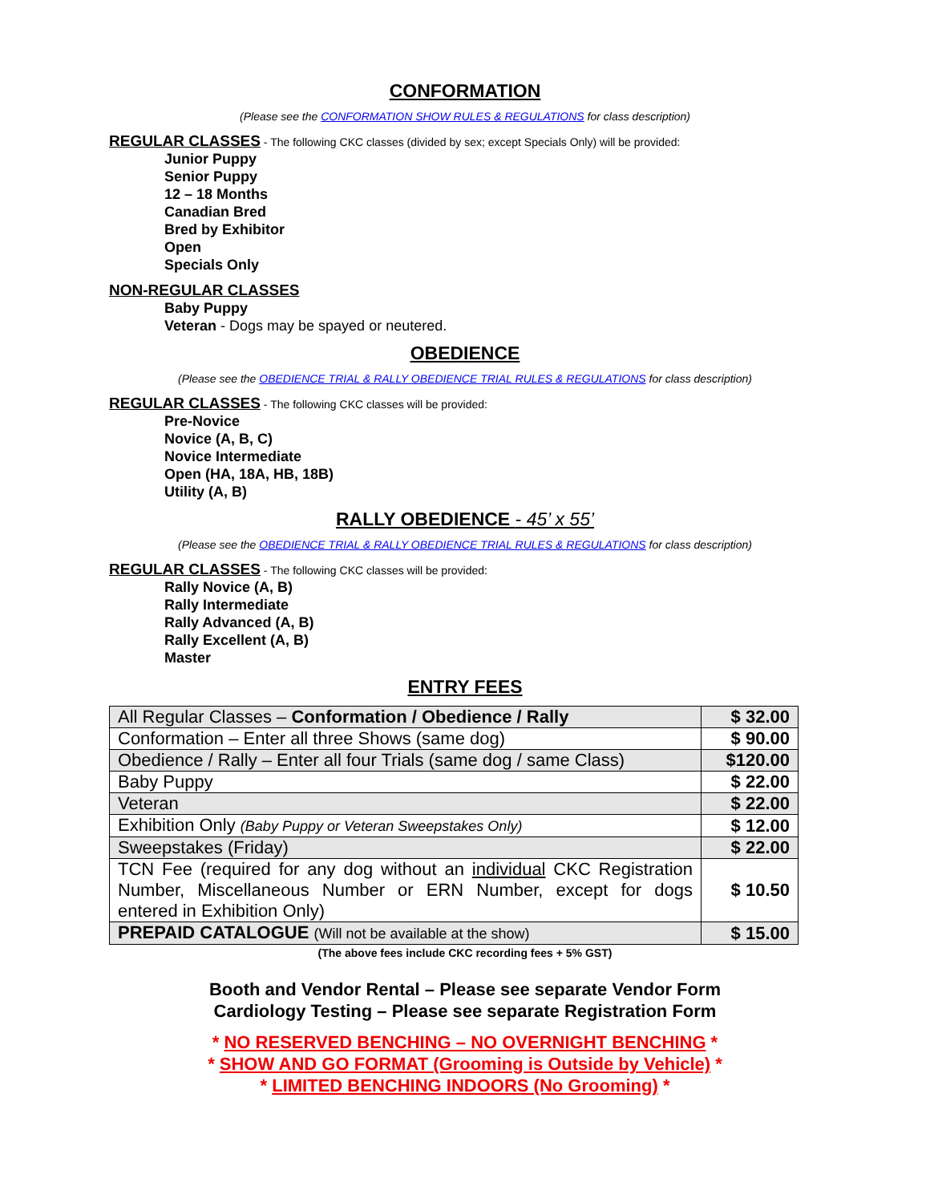CONFORMATION
(Please see the CONFORMATION SHOW RULES & REGULATIONS for class description)
REGULAR CLASSES - The following CKC classes (divided by sex; except Specials Only) will be provided:
Junior Puppy
Senior Puppy
12 – 18 Months
Canadian Bred
Bred by Exhibitor
Open
Specials Only
NON-REGULAR CLASSES
Baby Puppy
Veteran - Dogs may be spayed or neutered.
OBEDIENCE
(Please see the OBEDIENCE TRIAL & RALLY OBEDIENCE TRIAL RULES & REGULATIONS for class description)
REGULAR CLASSES - The following CKC classes will be provided:
Pre-Novice
Novice (A, B, C)
Novice Intermediate
Open (HA, 18A, HB, 18B)
Utility (A, B)
RALLY OBEDIENCE - 45’ x 55’
(Please see the OBEDIENCE TRIAL & RALLY OBEDIENCE TRIAL RULES & REGULATIONS for class description)
REGULAR CLASSES - The following CKC classes will be provided:
Rally Novice (A, B)
Rally Intermediate
Rally Advanced (A, B)
Rally Excellent (A, B)
Master
ENTRY FEES
| All Regular Classes – Conformation / Obedience / Rally | $ 32.00 |
| Conformation – Enter all three Shows (same dog) | $ 90.00 |
| Obedience / Rally – Enter all four Trials (same dog / same Class) | $120.00 |
| Baby Puppy | $ 22.00 |
| Veteran | $ 22.00 |
| Exhibition Only (Baby Puppy or Veteran Sweepstakes Only) | $ 12.00 |
| Sweepstakes (Friday) | $ 22.00 |
| TCN Fee (required for any dog without an individual CKC Registration Number, Miscellaneous Number or ERN Number, except for dogs entered in Exhibition Only) | $ 10.50 |
| PREPAID CATALOGUE (Will not be available at the show) | $ 15.00 |
(The above fees include CKC recording fees + 5% GST)
Booth and Vendor Rental – Please see separate Vendor Form
Cardiology Testing – Please see separate Registration Form
* NO RESERVED BENCHING – NO OVERNIGHT BENCHING *
* SHOW AND GO FORMAT (Grooming is Outside by Vehicle) *
* LIMITED BENCHING INDOORS (No Grooming) *